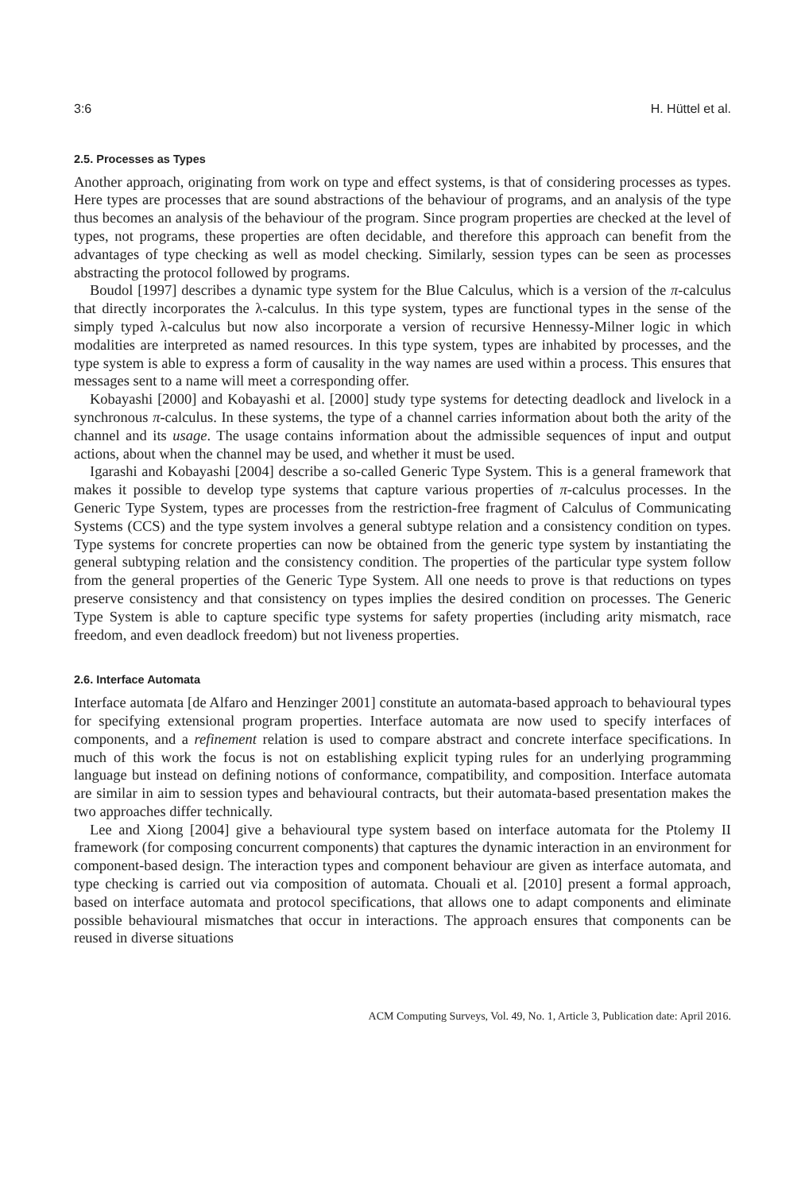3:6 H. Hüttel et al.
2.5. Processes as Types
Another approach, originating from work on type and effect systems, is that of considering processes as types. Here types are processes that are sound abstractions of the behaviour of programs, and an analysis of the type thus becomes an analysis of the behaviour of the program. Since program properties are checked at the level of types, not programs, these properties are often decidable, and therefore this approach can benefit from the advantages of type checking as well as model checking. Similarly, session types can be seen as processes abstracting the protocol followed by programs.
Boudol [1997] describes a dynamic type system for the Blue Calculus, which is a version of the π-calculus that directly incorporates the λ-calculus. In this type system, types are functional types in the sense of the simply typed λ-calculus but now also incorporate a version of recursive Hennessy-Milner logic in which modalities are interpreted as named resources. In this type system, types are inhabited by processes, and the type system is able to express a form of causality in the way names are used within a process. This ensures that messages sent to a name will meet a corresponding offer.
Kobayashi [2000] and Kobayashi et al. [2000] study type systems for detecting deadlock and livelock in a synchronous π-calculus. In these systems, the type of a channel carries information about both the arity of the channel and its usage. The usage contains information about the admissible sequences of input and output actions, about when the channel may be used, and whether it must be used.
Igarashi and Kobayashi [2004] describe a so-called Generic Type System. This is a general framework that makes it possible to develop type systems that capture various properties of π-calculus processes. In the Generic Type System, types are processes from the restriction-free fragment of Calculus of Communicating Systems (CCS) and the type system involves a general subtype relation and a consistency condition on types. Type systems for concrete properties can now be obtained from the generic type system by instantiating the general subtyping relation and the consistency condition. The properties of the particular type system follow from the general properties of the Generic Type System. All one needs to prove is that reductions on types preserve consistency and that consistency on types implies the desired condition on processes. The Generic Type System is able to capture specific type systems for safety properties (including arity mismatch, race freedom, and even deadlock freedom) but not liveness properties.
2.6. Interface Automata
Interface automata [de Alfaro and Henzinger 2001] constitute an automata-based approach to behavioural types for specifying extensional program properties. Interface automata are now used to specify interfaces of components, and a refinement relation is used to compare abstract and concrete interface specifications. In much of this work the focus is not on establishing explicit typing rules for an underlying programming language but instead on defining notions of conformance, compatibility, and composition. Interface automata are similar in aim to session types and behavioural contracts, but their automata-based presentation makes the two approaches differ technically.
Lee and Xiong [2004] give a behavioural type system based on interface automata for the Ptolemy II framework (for composing concurrent components) that captures the dynamic interaction in an environment for component-based design. The interaction types and component behaviour are given as interface automata, and type checking is carried out via composition of automata. Chouali et al. [2010] present a formal approach, based on interface automata and protocol specifications, that allows one to adapt components and eliminate possible behavioural mismatches that occur in interactions. The approach ensures that components can be reused in diverse situations
ACM Computing Surveys, Vol. 49, No. 1, Article 3, Publication date: April 2016.